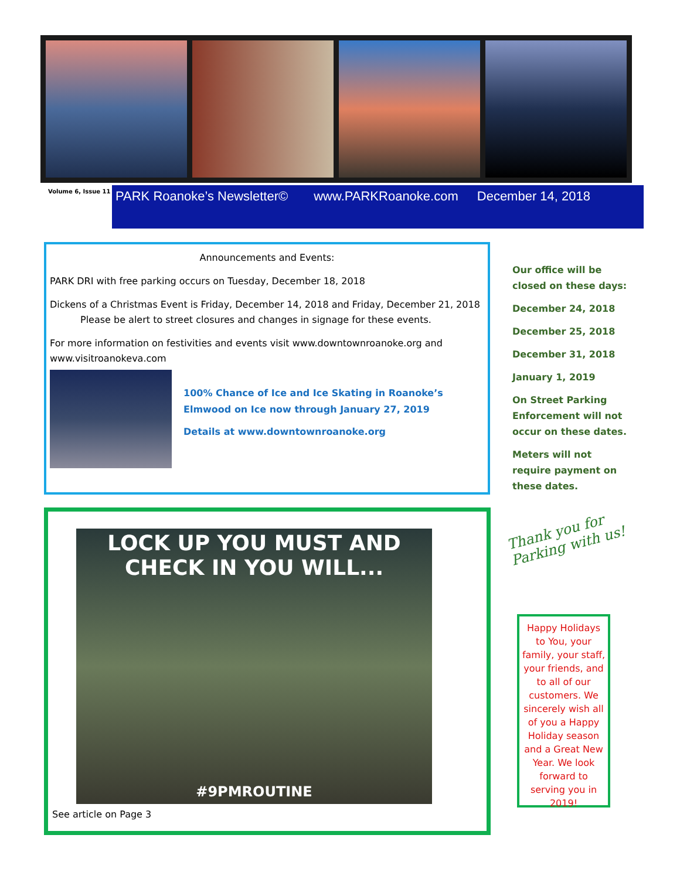Volume 6, Issue 11 PARK Roanoke’s Newsletter© www.PARKRoanoke.com December 14, 2018
Announcements and Events:
PARK DRI with free parking occurs on Tuesday, December 18, 2018
Dickens of a Christmas Event is Friday, December 14, 2018 and Friday, December 21, 2018
Please be alert to street closures and changes in signage for these events.
For more information on festivities and events visit www.downtownroanoke.org and www.visitroanokeva.com
100% Chance of Ice and Ice Skating in Roanoke’s Elmwood on Ice now through January 27, 2019
Details at www.downtownroanoke.org
Our office will be closed on these days:
December 24, 2018
December 25, 2018
December 31, 2018
January 1, 2019
On Street Parking Enforcement will not occur on these dates.
Meters will not require payment on these dates.
LOCK UP YOU MUST AND
CHECK IN YOU WILL...
#9PMROUTINE
See article on Page 3
Thank you for
Parking with us!
Happy Holidays to You, your family, your staff, your friends, and to all of our customers. We sincerely wish all of you a Happy Holiday season and a Great New Year. We look forward to serving you in 2019!